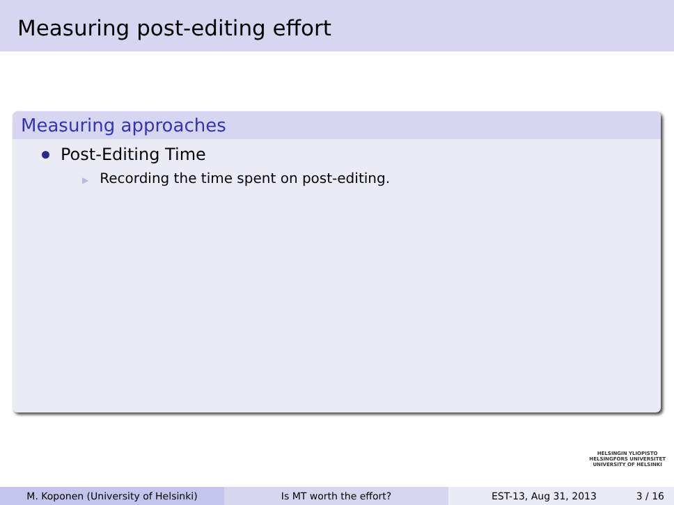Measuring post-editing effort
Measuring approaches
Post-Editing Time
▶ Recording the time spent on post-editing.
HELSINGIN YLIOPISTO
HELSINGFORS UNIVERSITET
UNIVERSITY OF HELSINKI
M. Koponen (University of Helsinki) Is MT worth the effort? EST-13, Aug 31, 2013 3 / 16